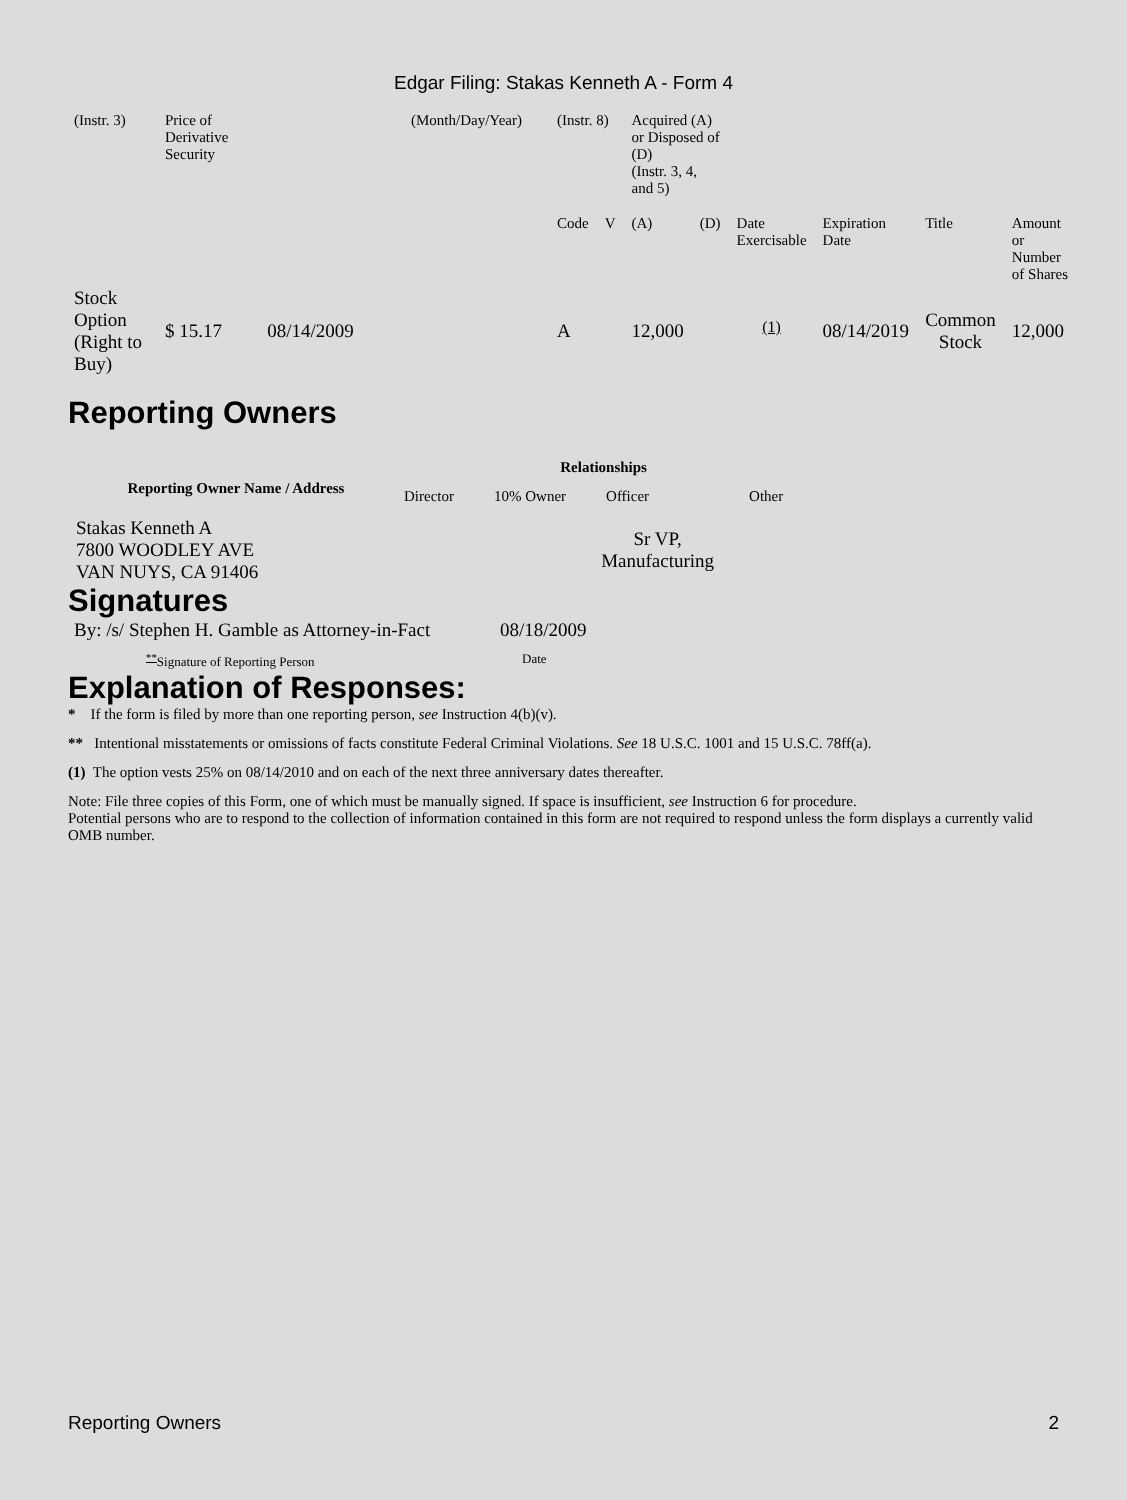Edgar Filing: Stakas Kenneth A - Form 4
| (Instr. 3) | Price of Derivative Security | | (Month/Day/Year) | (Instr. 8) | | Acquired (A) or Disposed of (D) (Instr. 3, 4, and 5) | | | | | |
| | | | | Code | V | (A) | (D) | Date Exercisable | Expiration Date | Title | Amount or Number of Shares |
| Stock Option (Right to Buy) | $ 15.17 | 08/14/2009 | | A | | 12,000 | | <sup>(1)</sup> | 08/14/2019 | Common Stock | 12,000 |
Reporting Owners
| Reporting Owner Name / Address | Relationships | | | |
| --- | --- | --- | --- | --- |
| | Director | 10% Owner | Officer | Other |
| Stakas Kenneth A 7800 WOODLEY AVE VAN NUYS, CA 91406 | | | Sr VP, Manufacturing | |
Signatures
| By: /s/ Stephen H. Gamble as Attorney-in-Fact | 08/18/2009 |
| <sup>**</sup> Signature of Reporting Person | Date |
Explanation of Responses:
* If the form is filed by more than one reporting person, see Instruction 4(b)(v).
** Intentional misstatements or omissions of facts constitute Federal Criminal Violations. See 18 U.S.C. 1001 and 15 U.S.C. 78ff(a).
(1) The option vests 25% on 08/14/2010 and on each of the next three anniversary dates thereafter.
Note: File three copies of this Form, one of which must be manually signed. If space is insufficient, see Instruction 6 for procedure.
Potential persons who are to respond to the collection of information contained in this form are not required to respond unless the form displays a currently valid OMB number.
Reporting Owners 2